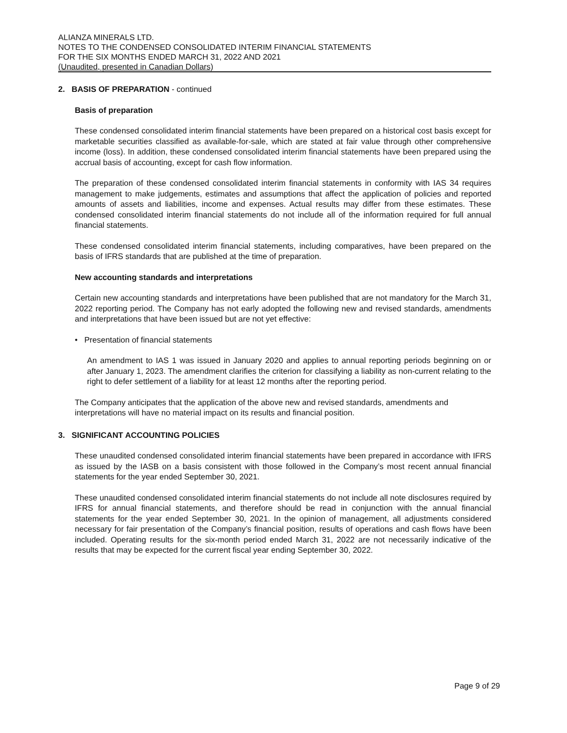ALIANZA MINERALS LTD.
NOTES TO THE CONDENSED CONSOLIDATED INTERIM FINANCIAL STATEMENTS
FOR THE SIX MONTHS ENDED MARCH 31, 2022 AND 2021
(Unaudited, presented in Canadian Dollars)
2. BASIS OF PREPARATION - continued
Basis of preparation
These condensed consolidated interim financial statements have been prepared on a historical cost basis except for marketable securities classified as available-for-sale, which are stated at fair value through other comprehensive income (loss). In addition, these condensed consolidated interim financial statements have been prepared using the accrual basis of accounting, except for cash flow information.
The preparation of these condensed consolidated interim financial statements in conformity with IAS 34 requires management to make judgements, estimates and assumptions that affect the application of policies and reported amounts of assets and liabilities, income and expenses. Actual results may differ from these estimates. These condensed consolidated interim financial statements do not include all of the information required for full annual financial statements.
These condensed consolidated interim financial statements, including comparatives, have been prepared on the basis of IFRS standards that are published at the time of preparation.
New accounting standards and interpretations
Certain new accounting standards and interpretations have been published that are not mandatory for the March 31, 2022 reporting period. The Company has not early adopted the following new and revised standards, amendments and interpretations that have been issued but are not yet effective:
• Presentation of financial statements
An amendment to IAS 1 was issued in January 2020 and applies to annual reporting periods beginning on or after January 1, 2023. The amendment clarifies the criterion for classifying a liability as non-current relating to the right to defer settlement of a liability for at least 12 months after the reporting period.
The Company anticipates that the application of the above new and revised standards, amendments and interpretations will have no material impact on its results and financial position.
3. SIGNIFICANT ACCOUNTING POLICIES
These unaudited condensed consolidated interim financial statements have been prepared in accordance with IFRS as issued by the IASB on a basis consistent with those followed in the Company’s most recent annual financial statements for the year ended September 30, 2021.
These unaudited condensed consolidated interim financial statements do not include all note disclosures required by IFRS for annual financial statements, and therefore should be read in conjunction with the annual financial statements for the year ended September 30, 2021. In the opinion of management, all adjustments considered necessary for fair presentation of the Company’s financial position, results of operations and cash flows have been included. Operating results for the six-month period ended March 31, 2022 are not necessarily indicative of the results that may be expected for the current fiscal year ending September 30, 2022.
Page 9 of 29